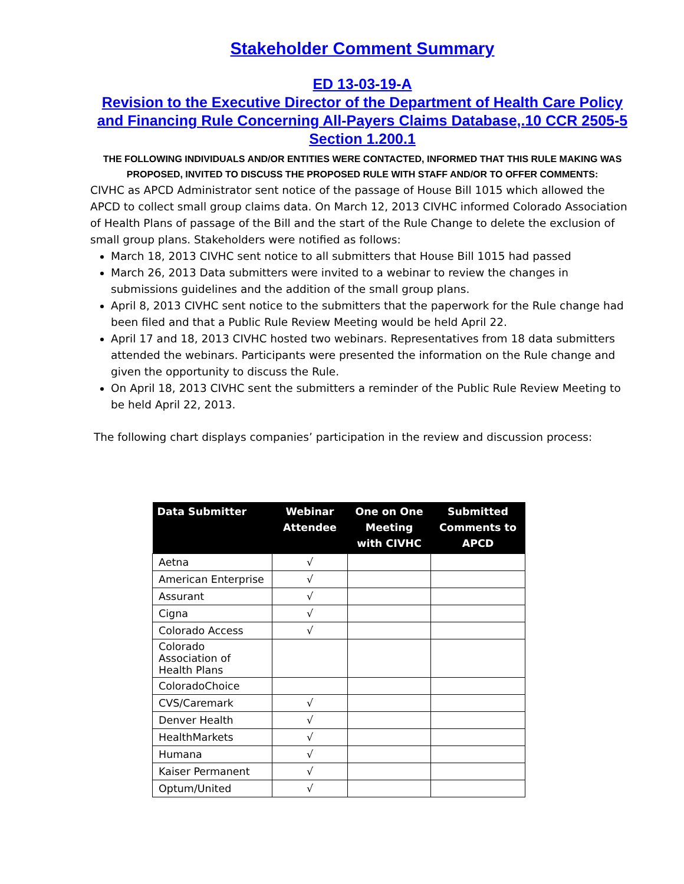Stakeholder Comment Summary
ED 13-03-19-A
Revision to the Executive Director of the Department of Health Care Policy and Financing Rule Concerning All-Payers Claims Database,.10 CCR 2505-5 Section 1.200.1
THE FOLLOWING INDIVIDUALS AND/OR ENTITIES WERE CONTACTED, INFORMED THAT THIS RULE MAKING WAS PROPOSED, INVITED TO DISCUSS THE PROPOSED RULE WITH STAFF AND/OR TO OFFER COMMENTS:
CIVHC as APCD Administrator sent notice of the passage of House Bill 1015 which allowed the APCD to collect small group claims data. On March 12, 2013 CIVHC informed Colorado Association of Health Plans of passage of the Bill and the start of the Rule Change to delete the exclusion of small group plans. Stakeholders were notified as follows:
March 18, 2013 CIVHC sent notice to all submitters that House Bill 1015 had passed
March 26, 2013 Data submitters were invited to a webinar to review the changes in submissions guidelines and the addition of the small group plans.
April 8, 2013 CIVHC sent notice to the submitters that the paperwork for the Rule change had been filed and that a Public Rule Review Meeting would be held April 22.
April 17 and 18, 2013 CIVHC hosted two webinars. Representatives from 18 data submitters attended the webinars. Participants were presented the information on the Rule change and given the opportunity to discuss the Rule.
On April 18, 2013 CIVHC sent the submitters a reminder of the Public Rule Review Meeting to be held April 22, 2013.
The following chart displays companies’ participation in the review and discussion process:
| Data Submitter | Webinar Attendee | One on One Meeting with CIVHC | Submitted Comments to APCD |
| --- | --- | --- | --- |
| Aetna | √ | | |
| American Enterprise | √ | | |
| Assurant | √ | | |
| Cigna | √ | | |
| Colorado Access | √ | | |
| Colorado Association of Health Plans | | | |
| ColoradoChoice | | | |
| CVS/Caremark | √ | | |
| Denver Health | √ | | |
| HealthMarkets | √ | | |
| Humana | √ | | |
| Kaiser Permanent | √ | | |
| Optum/United | √ | | |